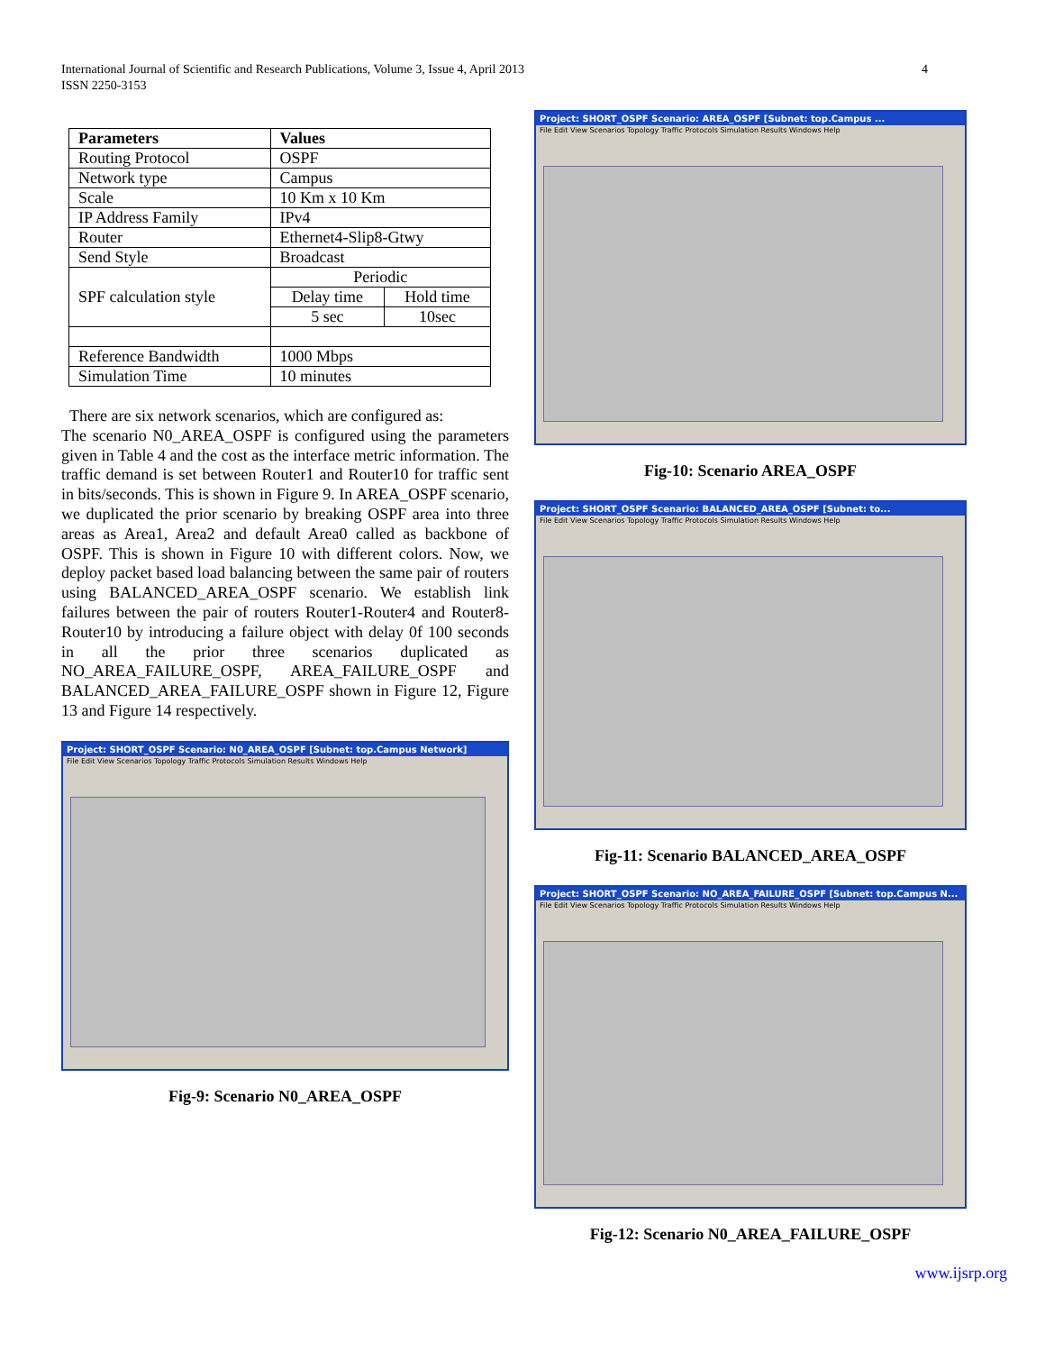International Journal of Scientific and Research Publications, Volume 3, Issue 4, April 2013
ISSN 2250-3153
4
| Parameters | Values | |
| --- | --- | --- |
| Routing Protocol | OSPF | |
| Network type | Campus | |
| Scale | 10 Km x 10 Km | |
| IP Address Family | IPv4 | |
| Router | Ethernet4-Slip8-Gtwy | |
| Send Style | Broadcast | |
| SPF calculation style | Periodic | |
| | Delay time | Hold time |
| | 5 sec | 10sec |
| Reference Bandwidth | 1000 Mbps | |
| Simulation Time | 10 minutes | |
There are six network scenarios, which are configured as:
The scenario N0_AREA_OSPF is configured using the parameters given in Table 4 and the cost as the interface metric information. The traffic demand is set between Router1 and Router10 for traffic sent in bits/seconds. This is shown in Figure 9. In AREA_OSPF scenario, we duplicated the prior scenario by breaking OSPF area into three areas as Area1, Area2 and default Area0 called as backbone of OSPF. This is shown in Figure 10 with different colors. Now, we deploy packet based load balancing between the same pair of routers using BALANCED_AREA_OSPF scenario. We establish link failures between the pair of routers Router1-Router4 and Router8-Router10 by introducing a failure object with delay 0f 100 seconds in all the prior three scenarios duplicated as NO_AREA_FAILURE_OSPF, AREA_FAILURE_OSPF and BALANCED_AREA_FAILURE_OSPF shown in Figure 12, Figure 13 and Figure 14 respectively.
Project: SHORT_OSPF Scenario: N0_AREA_OSPF [Subnet: top.Campus Network]
File Edit View Scenarios Topology Traffic Protocols Simulation Results Windows Help
Fig-9: Scenario N0_AREA_OSPF
Project: SHORT_OSPF Scenario: AREA_OSPF [Subnet: top.Campus ...
File Edit View Scenarios Topology Traffic Protocols Simulation Results Windows Help
Fig-10: Scenario AREA_OSPF
Project: SHORT_OSPF Scenario: BALANCED_AREA_OSPF [Subnet: to...
File Edit View Scenarios Topology Traffic Protocols Simulation Results Windows Help
Fig-11: Scenario BALANCED_AREA_OSPF
Project: SHORT_OSPF Scenario: NO_AREA_FAILURE_OSPF [Subnet: top.Campus N...
File Edit View Scenarios Topology Traffic Protocols Simulation Results Windows Help
Fig-12: Scenario N0_AREA_FAILURE_OSPF
www.ijsrp.org